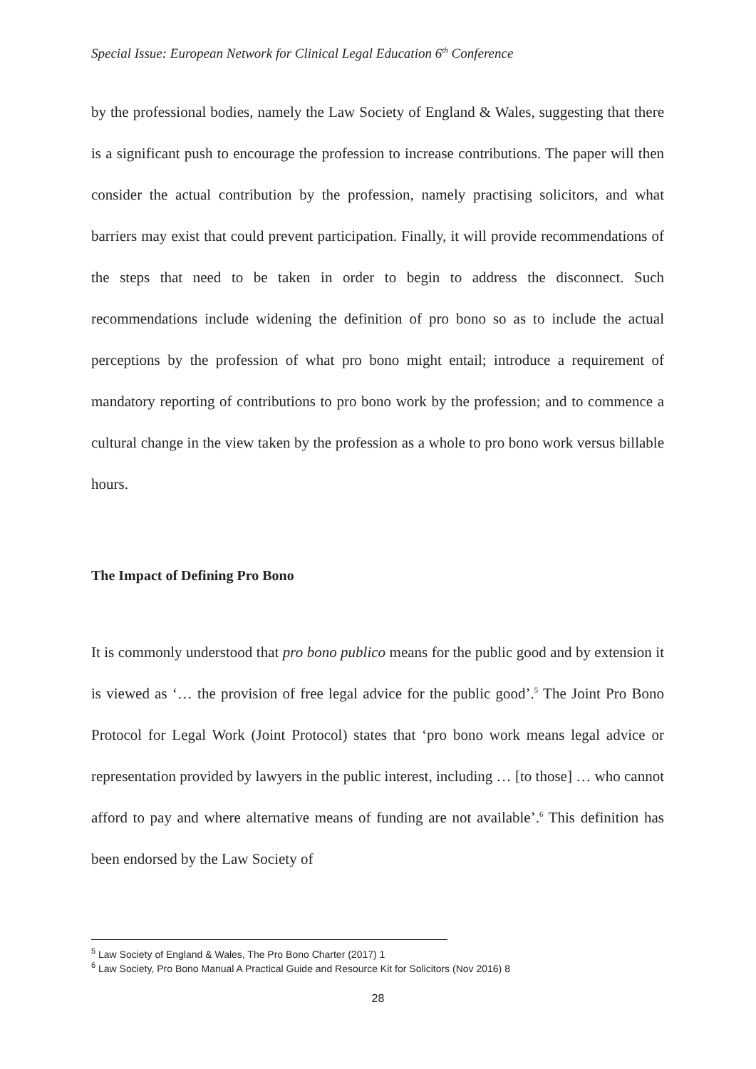Special Issue: European Network for Clinical Legal Education 6<sup>th</sup> Conference
by the professional bodies, namely the Law Society of England & Wales, suggesting that there is a significant push to encourage the profession to increase contributions. The paper will then consider the actual contribution by the profession, namely practising solicitors, and what barriers may exist that could prevent participation. Finally, it will provide recommendations of the steps that need to be taken in order to begin to address the disconnect. Such recommendations include widening the definition of pro bono so as to include the actual perceptions by the profession of what pro bono might entail; introduce a requirement of mandatory reporting of contributions to pro bono work by the profession; and to commence a cultural change in the view taken by the profession as a whole to pro bono work versus billable hours.
The Impact of Defining Pro Bono
It is commonly understood that pro bono publico means for the public good and by extension it is viewed as ‘… the provision of free legal advice for the public good’.<sup>5</sup> The Joint Pro Bono Protocol for Legal Work (Joint Protocol) states that ‘pro bono work means legal advice or representation provided by lawyers in the public interest, including … [to those] … who cannot afford to pay and where alternative means of funding are not available’.<sup>6</sup> This definition has been endorsed by the Law Society of
<sup>5</sup> Law Society of England & Wales, The Pro Bono Charter (2017) 1
<sup>6</sup> Law Society, Pro Bono Manual A Practical Guide and Resource Kit for Solicitors (Nov 2016) 8
28